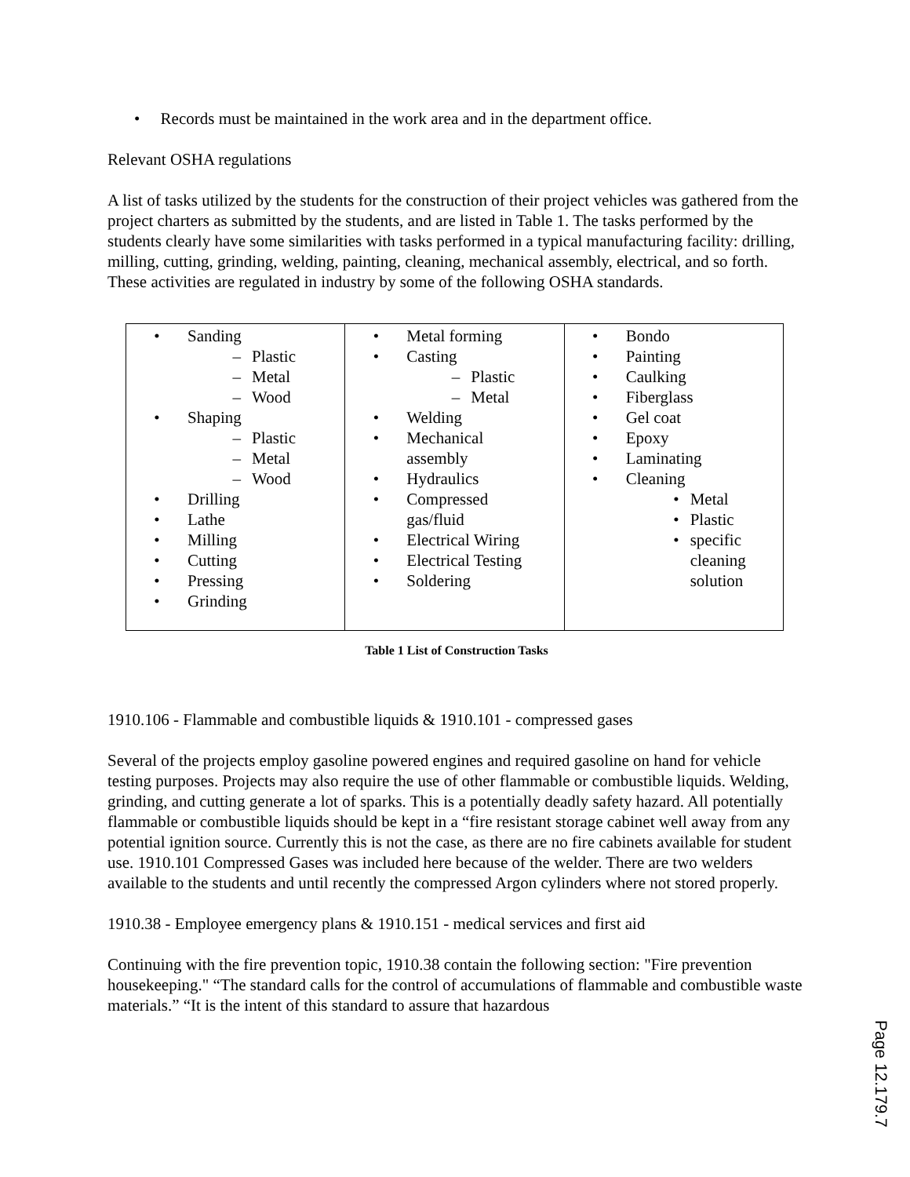• Records must be maintained in the work area and in the department office.
Relevant OSHA regulations
A list of tasks utilized by the students for the construction of their project vehicles was gathered from the project charters as submitted by the students, and are listed in Table 1. The tasks performed by the students clearly have some similarities with tasks performed in a typical manufacturing facility: drilling, milling, cutting, grinding, welding, painting, cleaning, mechanical assembly, electrical, and so forth. These activities are regulated in industry by some of the following OSHA standards.
| • Sanding – Plastic – Metal – Wood • Shaping – Plastic – Metal – Wood • Drilling • Lathe • Milling • Cutting • Pressing • Grinding | • Metal forming • Casting – Plastic – Metal • Welding • Mechanical assembly • Hydraulics • Compressed gas/fluid • Electrical Wiring • Electrical Testing • Soldering | • Bondo • Painting • Caulking • Fiberglass • Gel coat • Epoxy • Laminating • Cleaning • Metal • Plastic • specific cleaning solution |
Table 1 List of Construction Tasks
1910.106 - Flammable and combustible liquids & 1910.101 - compressed gases
Several of the projects employ gasoline powered engines and required gasoline on hand for vehicle testing purposes. Projects may also require the use of other flammable or combustible liquids. Welding, grinding, and cutting generate a lot of sparks. This is a potentially deadly safety hazard. All potentially flammable or combustible liquids should be kept in a “fire resistant storage cabinet well away from any potential ignition source. Currently this is not the case, as there are no fire cabinets available for student use. 1910.101 Compressed Gases was included here because of the welder. There are two welders available to the students and until recently the compressed Argon cylinders where not stored properly.
1910.38 - Employee emergency plans & 1910.151 - medical services and first aid
Continuing with the fire prevention topic, 1910.38 contain the following section: "Fire prevention housekeeping." “The standard calls for the control of accumulations of flammable and combustible waste materials.” “It is the intent of this standard to assure that hazardous
Page 12.179.7